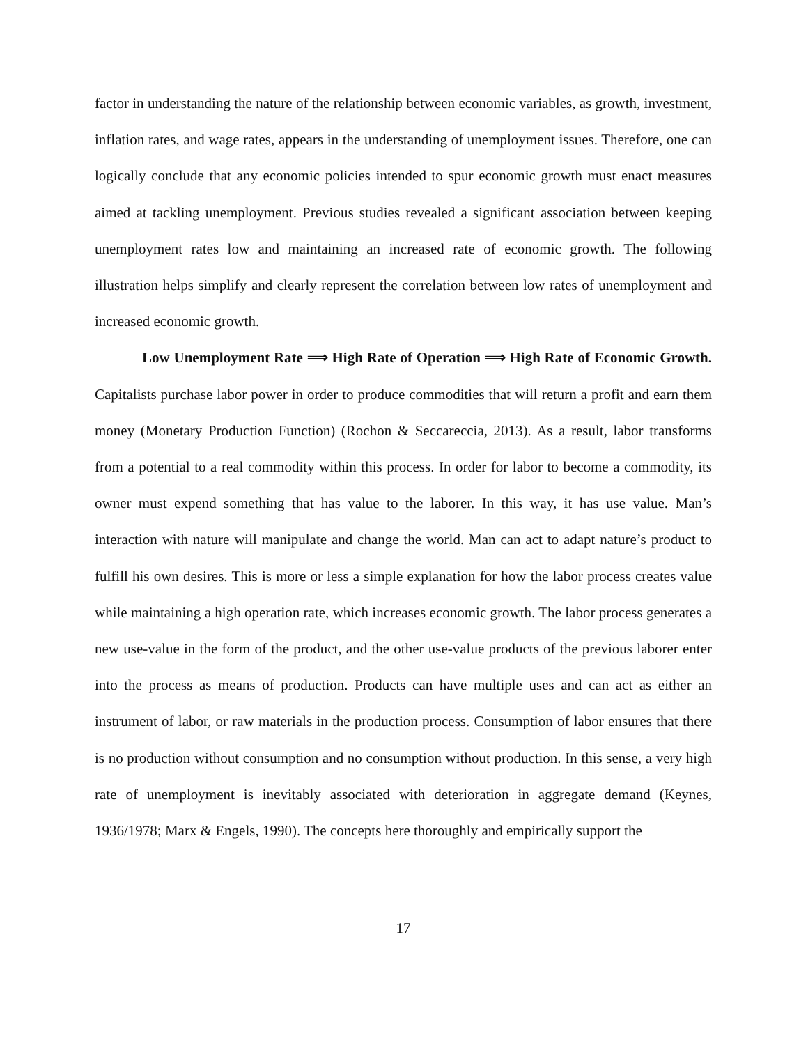factor in understanding the nature of the relationship between economic variables, as growth, investment, inflation rates, and wage rates, appears in the understanding of unemployment issues. Therefore, one can logically conclude that any economic policies intended to spur economic growth must enact measures aimed at tackling unemployment. Previous studies revealed a significant association between keeping unemployment rates low and maintaining an increased rate of economic growth. The following illustration helps simplify and clearly represent the correlation between low rates of unemployment and increased economic growth.
Low Unemployment Rate ⟹ High Rate of Operation ⟹ High Rate of Economic Growth. Capitalists purchase labor power in order to produce commodities that will return a profit and earn them money (Monetary Production Function) (Rochon & Seccareccia, 2013). As a result, labor transforms from a potential to a real commodity within this process. In order for labor to become a commodity, its owner must expend something that has value to the laborer. In this way, it has use value. Man’s interaction with nature will manipulate and change the world. Man can act to adapt nature’s product to fulfill his own desires. This is more or less a simple explanation for how the labor process creates value while maintaining a high operation rate, which increases economic growth. The labor process generates a new use-value in the form of the product, and the other use-value products of the previous laborer enter into the process as means of production. Products can have multiple uses and can act as either an instrument of labor, or raw materials in the production process. Consumption of labor ensures that there is no production without consumption and no consumption without production. In this sense, a very high rate of unemployment is inevitably associated with deterioration in aggregate demand (Keynes, 1936/1978; Marx & Engels, 1990). The concepts here thoroughly and empirically support the
17